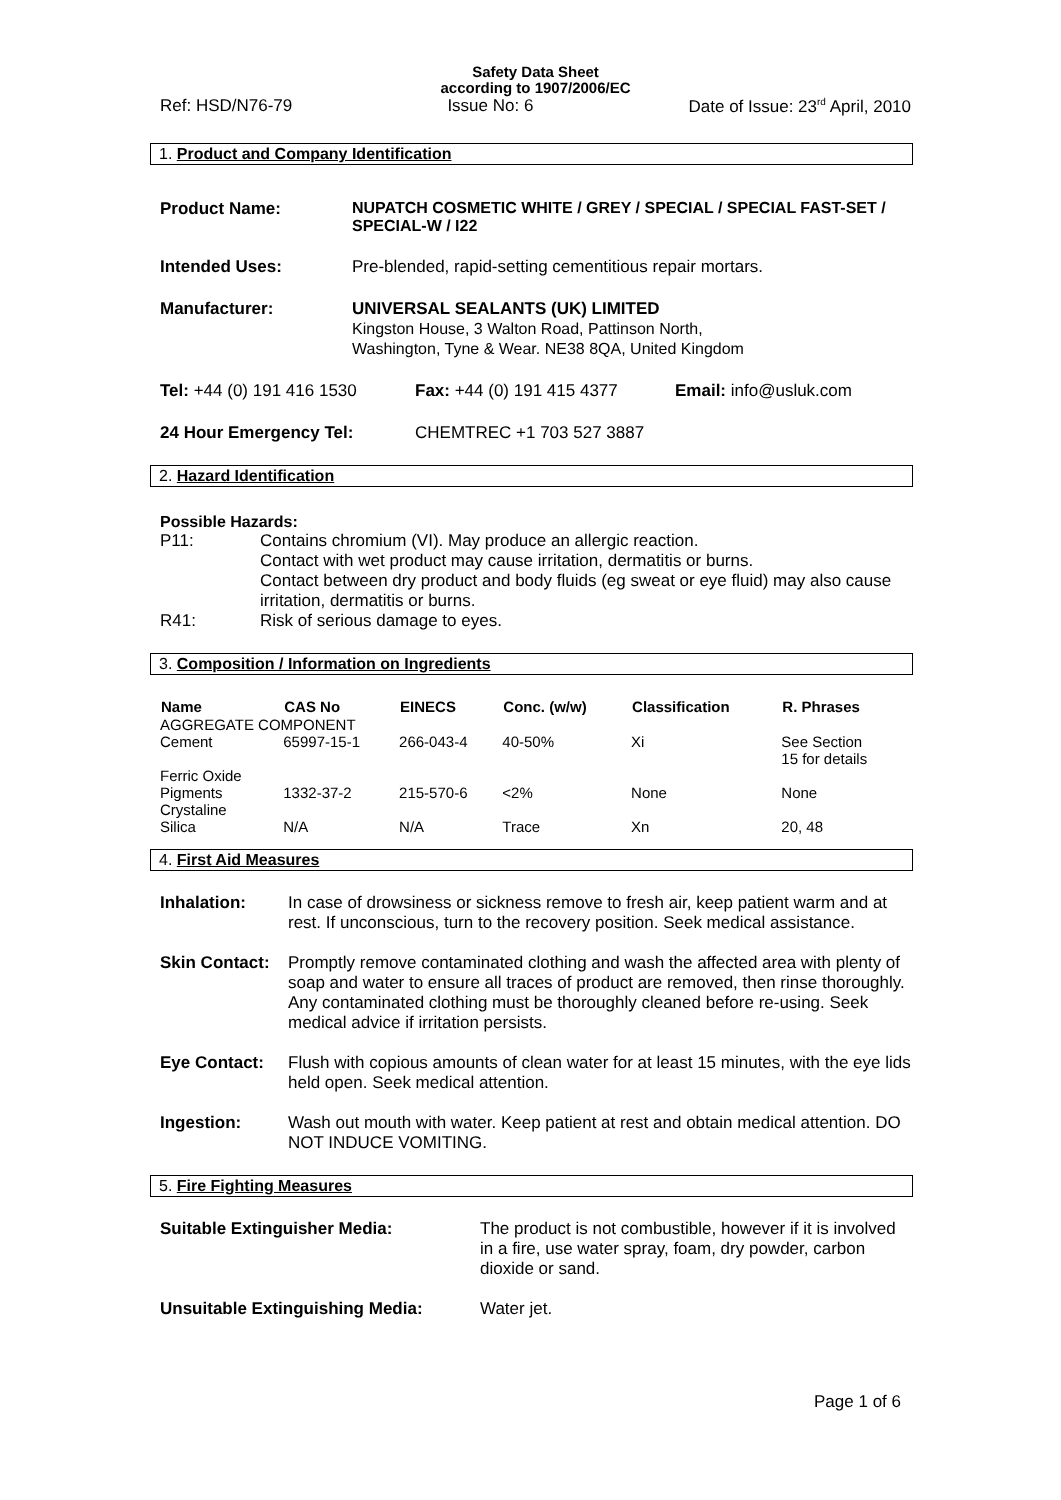Safety Data Sheet
according to 1907/2006/EC
Ref: HSD/N76-79 Issue No: 6 Date of Issue: 23<sup>rd</sup> April, 2010
1. Product and Company Identification
| Product Name: | NUPATCH COSMETIC WHITE / GREY / SPECIAL / SPECIAL FAST-SET / SPECIAL-W / I22 |
| Intended Uses: | Pre-blended, rapid-setting cementitious repair mortars. |
| Manufacturer: | UNIVERSAL SEALANTS (UK) LIMITED Kingston House, 3 Walton Road, Pattinson North, Washington, Tyne & Wear. NE38 8QA, United Kingdom |
| Tel: +44 (0) 191 416 1530 | Fax: +44 (0) 191 415 4377 | Email: info@usluk.com |
| 24 Hour Emergency Tel: | CHEMTREC +1 703 527 3887 | |
2. Hazard Identification
Possible Hazards:
| P11: | Contains chromium (VI). May produce an allergic reaction. Contact with wet product may cause irritation, dermatitis or burns. Contact between dry product and body fluids (eg sweat or eye fluid) may also cause irritation, dermatitis or burns. |
| R41: | Risk of serious damage to eyes. |
3. Composition / Information on Ingredients
| Name | CAS No | EINECS | Conc. (w/w) | Classification | R. Phrases |
| --- | --- | --- | --- | --- | --- |
| AGGREGATE COMPONENT | | | | | |
| Cement | 65997-15-1 | 266-043-4 | 40-50% | Xi | See Section 15 for details |
| Ferric Oxide Pigments | 1332-37-2 | 215-570-6 | <2% | None | None |
| Crystaline Silica | N/A | N/A | Trace | Xn | 20, 48 |
4. First Aid Measures
| Inhalation: | In case of drowsiness or sickness remove to fresh air, keep patient warm and at rest. If unconscious, turn to the recovery position. Seek medical assistance. |
| Skin Contact: | Promptly remove contaminated clothing and wash the affected area with plenty of soap and water to ensure all traces of product are removed, then rinse thoroughly. Any contaminated clothing must be thoroughly cleaned before re-using. Seek medical advice if irritation persists. |
| Eye Contact: | Flush with copious amounts of clean water for at least 15 minutes, with the eye lids held open. Seek medical attention. |
| Ingestion: | Wash out mouth with water. Keep patient at rest and obtain medical attention. DO NOT INDUCE VOMITING. |
5. Fire Fighting Measures
| Suitable Extinguisher Media: | The product is not combustible, however if it is involved in a fire, use water spray, foam, dry powder, carbon dioxide or sand. |
| Unsuitable Extinguishing Media: | Water jet. |
Page 1 of 6